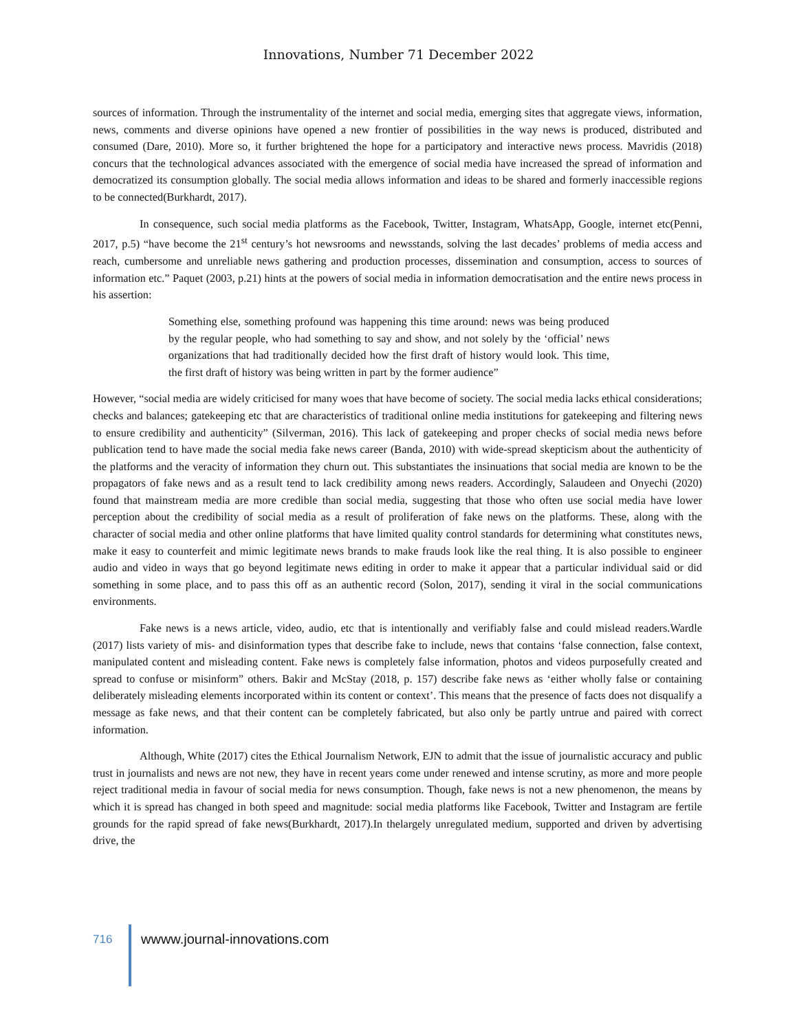Innovations, Number 71 December 2022
sources of information. Through the instrumentality of the internet and social media, emerging sites that aggregate views, information, news, comments and diverse opinions have opened a new frontier of possibilities in the way news is produced, distributed and consumed (Dare, 2010). More so, it further brightened the hope for a participatory and interactive news process. Mavridis (2018) concurs that the technological advances associated with the emergence of social media have increased the spread of information and democratized its consumption globally. The social media allows information and ideas to be shared and formerly inaccessible regions to be connected(Burkhardt, 2017).
In consequence, such social media platforms as the Facebook, Twitter, Instagram, WhatsApp, Google, internet etc(Penni, 2017, p.5) “have become the 21<sup>st</sup> century’s hot newsrooms and newsstands, solving the last decades’ problems of media access and reach, cumbersome and unreliable news gathering and production processes, dissemination and consumption, access to sources of information etc.” Paquet (2003, p.21) hints at the powers of social media in information democratisation and the entire news process in his assertion:
Something else, something profound was happening this time around: news was being produced by the regular people, who had something to say and show, and not solely by the ‘official’ news organizations that had traditionally decided how the first draft of history would look. This time, the first draft of history was being written in part by the former audience”
However, “social media are widely criticised for many woes that have become of society. The social media lacks ethical considerations; checks and balances; gatekeeping etc that are characteristics of traditional online media institutions for gatekeeping and filtering news to ensure credibility and authenticity” (Silverman, 2016). This lack of gatekeeping and proper checks of social media news before publication tend to have made the social media fake news career (Banda, 2010) with wide-spread skepticism about the authenticity of the platforms and the veracity of information they churn out. This substantiates the insinuations that social media are known to be the propagators of fake news and as a result tend to lack credibility among news readers. Accordingly, Salaudeen and Onyechi (2020) found that mainstream media are more credible than social media, suggesting that those who often use social media have lower perception about the credibility of social media as a result of proliferation of fake news on the platforms. These, along with the character of social media and other online platforms that have limited quality control standards for determining what constitutes news, make it easy to counterfeit and mimic legitimate news brands to make frauds look like the real thing. It is also possible to engineer audio and video in ways that go beyond legitimate news editing in order to make it appear that a particular individual said or did something in some place, and to pass this off as an authentic record (Solon, 2017), sending it viral in the social communications environments.
Fake news is a news article, video, audio, etc that is intentionally and verifiably false and could mislead readers.Wardle (2017) lists variety of mis- and disinformation types that describe fake to include, news that contains ‘false connection, false context, manipulated content and misleading content. Fake news is completely false information, photos and videos purposefully created and spread to confuse or misinform” others. Bakir and McStay (2018, p. 157) describe fake news as ‘either wholly false or containing deliberately misleading elements incorporated within its content or context’. This means that the presence of facts does not disqualify a message as fake news, and that their content can be completely fabricated, but also only be partly untrue and paired with correct information.
Although, White (2017) cites the Ethical Journalism Network, EJN to admit that the issue of journalistic accuracy and public trust in journalists and news are not new, they have in recent years come under renewed and intense scrutiny, as more and more people reject traditional media in favour of social media for news consumption. Though, fake news is not a new phenomenon, the means by which it is spread has changed in both speed and magnitude: social media platforms like Facebook, Twitter and Instagram are fertile grounds for the rapid spread of fake news(Burkhardt, 2017).In thelargely unregulated medium, supported and driven by advertising drive, the
716
wwww.journal-innovations.com